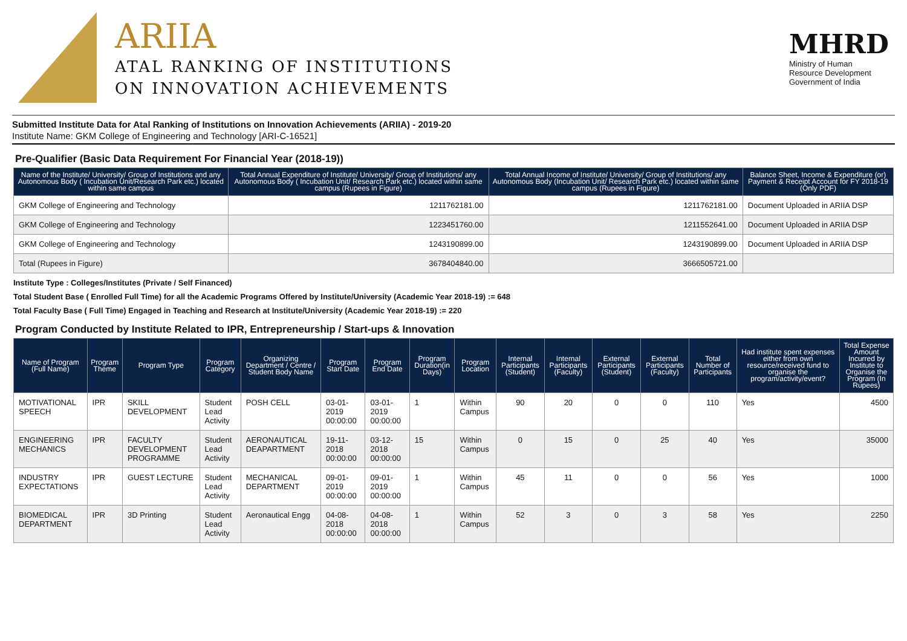ARIIA
ATAL RANKING OF INSTITUTIONS
ON INNOVATION ACHIEVEMENTS
MHRD
Ministry of Human
Resource Development
Government of India
Submitted Institute Data for Atal Ranking of Institutions on Innovation Achievements (ARIIA) - 2019-20
Institute Name: GKM College of Engineering and Technology [ARI-C-16521]
Pre-Qualifier (Basic Data Requirement For Financial Year (2018-19))
| Name of the Institute/ University/ Group of Institutions and any Autonomous Body ( Incubation Unit/Research Park etc.) located within same campus | Total Annual Expenditure of Institute/ University/ Group of Institutions/ any Autonomous Body ( Incubation Unit/ Research Park etc.) located within same campus (Rupees in Figure) | Total Annual Income of Institute/ University/ Group of Institutions/ any Autonomous Body (Incubation Unit/ Research Park etc.) located within same campus (Rupees in Figure) | Balance Sheet, Income & Expenditure (or) Payment & Receipt Account for FY 2018-19 (Only PDF) |
| --- | --- | --- | --- |
| GKM College of Engineering and Technology | 1211762181.00 | 1211762181.00 | Document Uploaded in ARIIA DSP |
| GKM College of Engineering and Technology | 1223451760.00 | 1211552641.00 | Document Uploaded in ARIIA DSP |
| GKM College of Engineering and Technology | 1243190899.00 | 1243190899.00 | Document Uploaded in ARIIA DSP |
| Total (Rupees in Figure) | 3678404840.00 | 3666505721.00 | |
Institute Type : Colleges/Institutes (Private / Self Financed)
Total Student Base ( Enrolled Full Time) for all the Academic Programs Offered by Institute/University (Academic Year 2018-19) := 648
Total Faculty Base ( Full Time) Engaged in Teaching and Research at Institute/University (Academic Year 2018-19) := 220
Program Conducted by Institute Related to IPR, Entrepreneurship / Start-ups & Innovation
| Name of Program (Full Name) | Program Theme | Program Type | Program Category | Organizing Department / Centre / Student Body Name | Program Start Date | Program End Date | Program Duration(in Days) | Program Location | Internal Participants (Student) | Internal Participants (Faculty) | External Participants (Student) | External Participants (Faculty) | Total Number of Participants | Had institute spent expenses either from own resource/received fund to organise the program/activity/event? | Total Expense Amount Incurred by Institute to Organise the Program (In Rupees) |
| --- | --- | --- | --- | --- | --- | --- | --- | --- | --- | --- | --- | --- | --- | --- | --- |
| MOTIVATIONAL SPEECH | IPR | SKILL DEVELOPMENT | Student Lead Activity | POSH CELL | 03-01-2019 00:00:00 | 03-01-2019 00:00:00 | 1 | Within Campus | 90 | 20 | 0 | 0 | 110 | Yes | 4500 |
| ENGINEERING MECHANICS | IPR | FACULTY DEVELOPMENT PROGRAMME | Student Lead Activity | AERONAUTICAL DEAPARTMENT | 19-11-2018 00:00:00 | 03-12-2018 00:00:00 | 15 | Within Campus | 0 | 15 | 0 | 25 | 40 | Yes | 35000 |
| INDUSTRY EXPECTATIONS | IPR | GUEST LECTURE | Student Lead Activity | MECHANICAL DEPARTMENT | 09-01-2019 00:00:00 | 09-01-2019 00:00:00 | 1 | Within Campus | 45 | 11 | 0 | 0 | 56 | Yes | 1000 |
| BIOMEDICAL DEPARTMENT | IPR | 3D Printing | Student Lead Activity | Aeronautical Engg | 04-08-2018 00:00:00 | 04-08-2018 00:00:00 | 1 | Within Campus | 52 | 3 | 0 | 3 | 58 | Yes | 2250 |